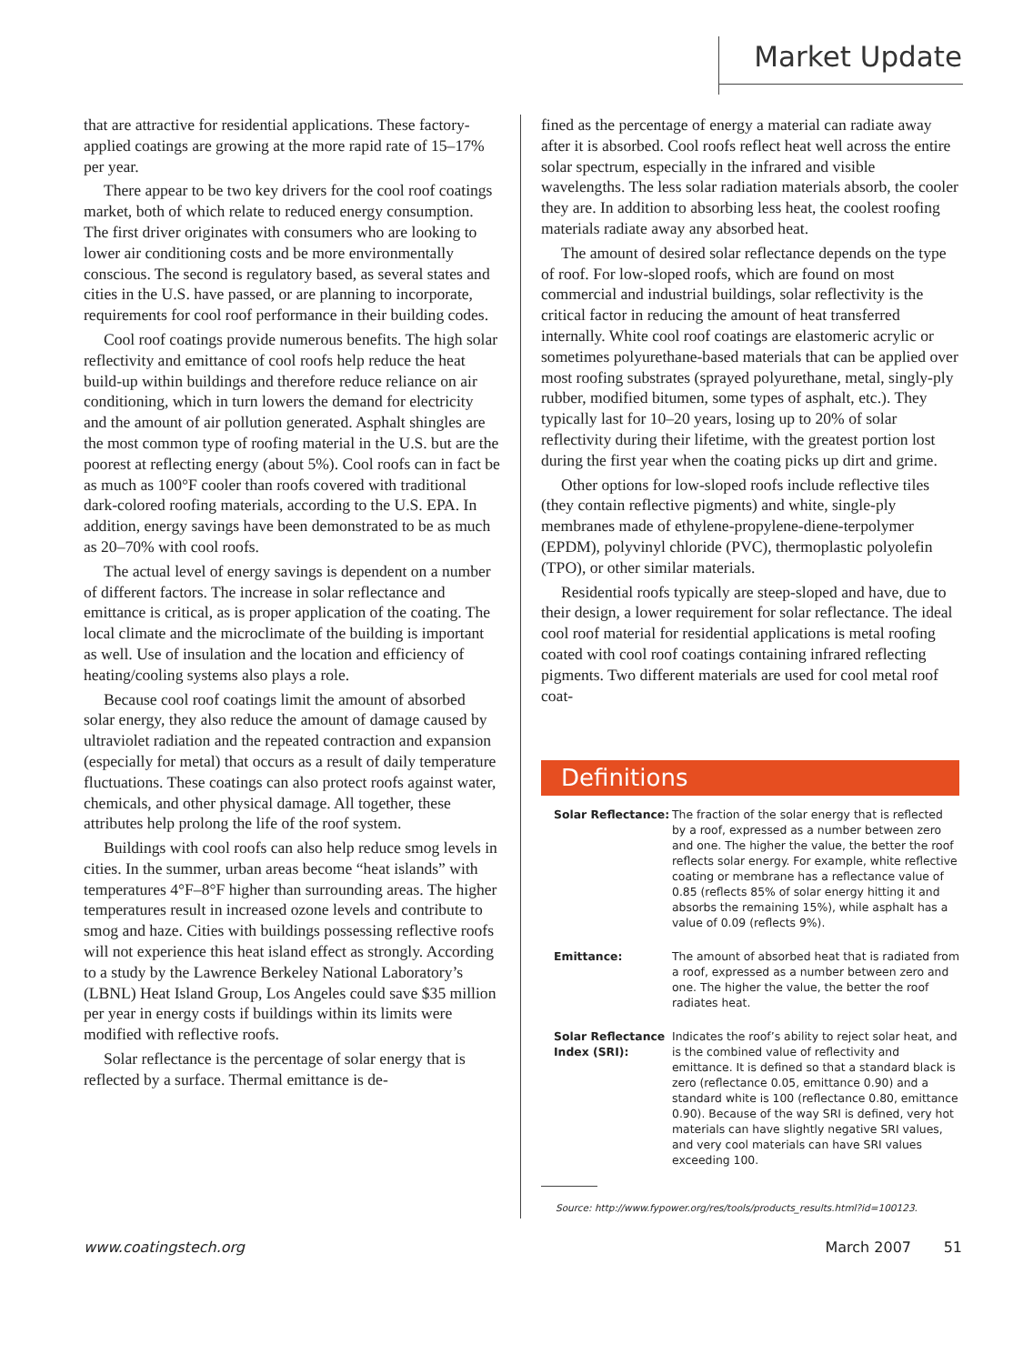Market Update
that are attractive for residential applications. These factory-applied coatings are growing at the more rapid rate of 15–17% per year.
There appear to be two key drivers for the cool roof coatings market, both of which relate to reduced energy consumption. The first driver originates with consumers who are looking to lower air conditioning costs and be more environmentally conscious. The second is regulatory based, as several states and cities in the U.S. have passed, or are planning to incorporate, requirements for cool roof performance in their building codes.
Cool roof coatings provide numerous benefits. The high solar reflectivity and emittance of cool roofs help reduce the heat build-up within buildings and therefore reduce reliance on air conditioning, which in turn lowers the demand for electricity and the amount of air pollution generated. Asphalt shingles are the most common type of roofing material in the U.S. but are the poorest at reflecting energy (about 5%). Cool roofs can in fact be as much as 100°F cooler than roofs covered with traditional dark-colored roofing materials, according to the U.S. EPA. In addition, energy savings have been demonstrated to be as much as 20–70% with cool roofs.
The actual level of energy savings is dependent on a number of different factors. The increase in solar reflectance and emittance is critical, as is proper application of the coating. The local climate and the microclimate of the building is important as well. Use of insulation and the location and efficiency of heating/cooling systems also plays a role.
Because cool roof coatings limit the amount of absorbed solar energy, they also reduce the amount of damage caused by ultraviolet radiation and the repeated contraction and expansion (especially for metal) that occurs as a result of daily temperature fluctuations. These coatings can also protect roofs against water, chemicals, and other physical damage. All together, these attributes help prolong the life of the roof system.
Buildings with cool roofs can also help reduce smog levels in cities. In the summer, urban areas become “heat islands” with temperatures 4°F–8°F higher than surrounding areas. The higher temperatures result in increased ozone levels and contribute to smog and haze. Cities with buildings possessing reflective roofs will not experience this heat island effect as strongly. According to a study by the Lawrence Berkeley National Laboratory’s (LBNL) Heat Island Group, Los Angeles could save $35 million per year in energy costs if buildings within its limits were modified with reflective roofs.
Solar reflectance is the percentage of solar energy that is reflected by a surface. Thermal emittance is de-
fined as the percentage of energy a material can radiate away after it is absorbed. Cool roofs reflect heat well across the entire solar spectrum, especially in the infrared and visible wavelengths. The less solar radiation materials absorb, the cooler they are. In addition to absorbing less heat, the coolest roofing materials radiate away any absorbed heat.
The amount of desired solar reflectance depends on the type of roof. For low-sloped roofs, which are found on most commercial and industrial buildings, solar reflectivity is the critical factor in reducing the amount of heat transferred internally. White cool roof coatings are elastomeric acrylic or sometimes polyurethane-based materials that can be applied over most roofing substrates (sprayed polyurethane, metal, singly-ply rubber, modified bitumen, some types of asphalt, etc.). They typically last for 10–20 years, losing up to 20% of solar reflectivity during their lifetime, with the greatest portion lost during the first year when the coating picks up dirt and grime.
Other options for low-sloped roofs include reflective tiles (they contain reflective pigments) and white, single-ply membranes made of ethylene-propylene-diene-terpolymer (EPDM), polyvinyl chloride (PVC), thermoplastic polyolefin (TPO), or other similar materials.
Residential roofs typically are steep-sloped and have, due to their design, a lower requirement for solar reflectance. The ideal cool roof material for residential applications is metal roofing coated with cool roof coatings containing infrared reflecting pigments. Two different materials are used for cool metal roof coat-
Definitions
| Solar Reflectance: | The fraction of the solar energy that is reflected by a roof, expressed as a number between zero and one. The higher the value, the better the roof reflects solar energy. For example, white reflective coating or membrane has a reflectance value of 0.85 (reflects 85% of solar energy hitting it and absorbs the remaining 15%), while asphalt has a value of 0.09 (reflects 9%). |
| Emittance: | The amount of absorbed heat that is radiated from a roof, expressed as a number between zero and one. The higher the value, the better the roof radiates heat. |
| Solar Reflectance Index (SRI): | Indicates the roof’s ability to reject solar heat, and is the combined value of reflectivity and emittance. It is defined so that a standard black is zero (reflectance 0.05, emittance 0.90) and a standard white is 100 (reflectance 0.80, emittance 0.90). Because of the way SRI is defined, very hot materials can have slightly negative SRI values, and very cool materials can have SRI values exceeding 100. |
Source: http://www.fypower.org/res/tools/products_results.html?id=100123.
www.coatingstech.org March 2007 51